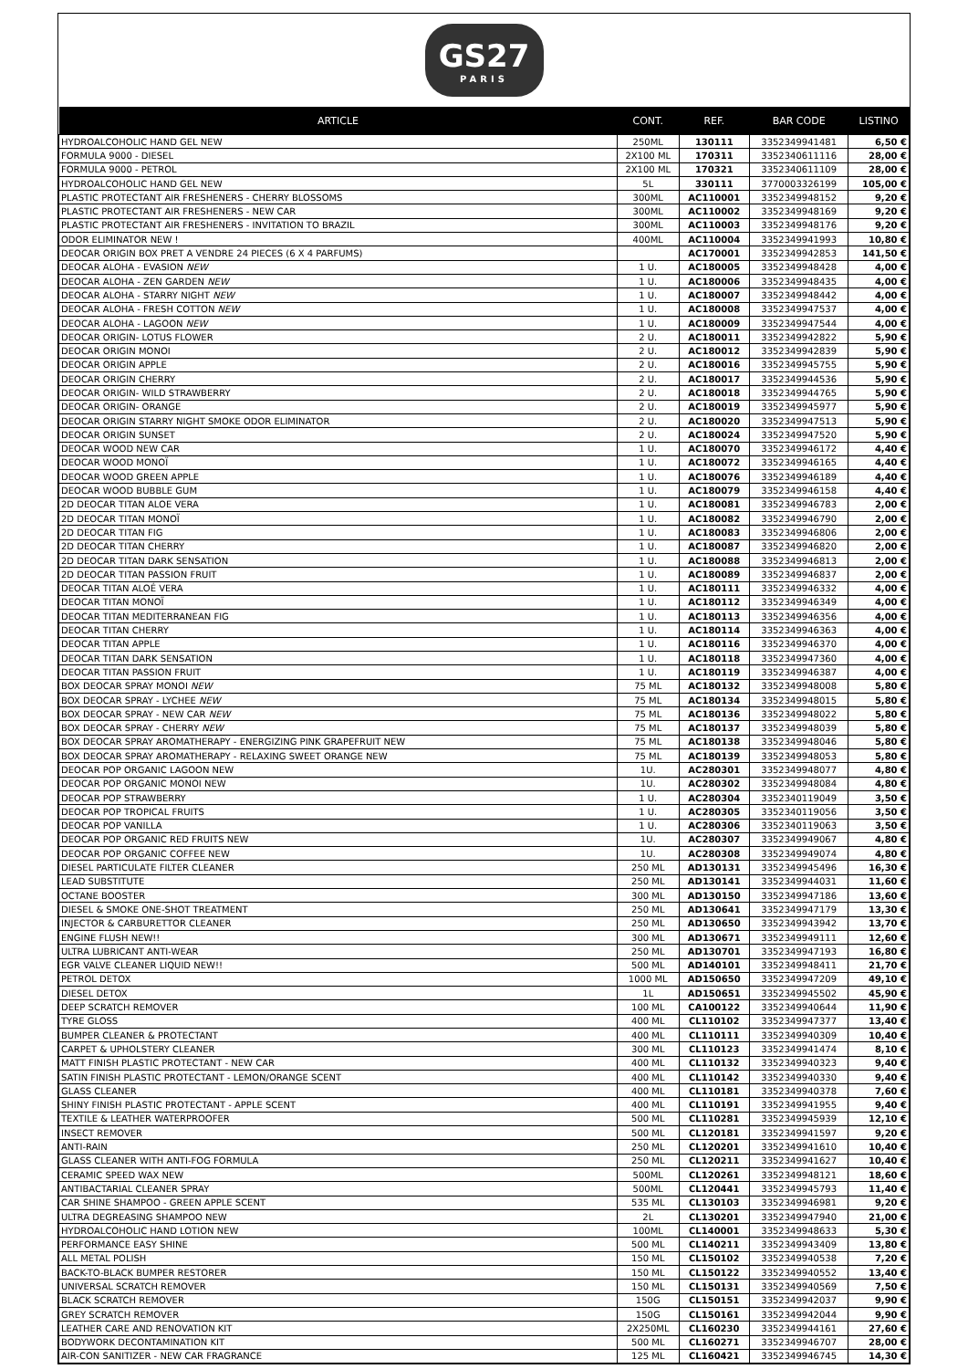GS27
PARIS
| ARTICLE | CONT. | REF. | BAR CODE | LISTINO |
| --- | --- | --- | --- | --- |
| HYDROALCOHOLIC HAND GEL NEW | 250ML | 130111 | 3352349941481 | 6,50 € |
| FORMULA 9000 - DIESEL | 2X100 ML | 170311 | 3352340611116 | 28,00 € |
| FORMULA 9000 - PETROL | 2X100 ML | 170321 | 3352340611109 | 28,00 € |
| HYDROALCOHOLIC HAND GEL NEW | 5L | 330111 | 3770003326199 | 105,00 € |
| PLASTIC PROTECTANT AIR FRESHENERS - CHERRY BLOSSOMS | 300ML | AC110001 | 3352349948152 | 9,20 € |
| PLASTIC PROTECTANT AIR FRESHENERS - NEW CAR | 300ML | AC110002 | 3352349948169 | 9,20 € |
| PLASTIC PROTECTANT AIR FRESHENERS - INVITATION TO BRAZIL | 300ML | AC110003 | 3352349948176 | 9,20 € |
| ODOR ELIMINATOR NEW ! | 400ML | AC110004 | 3352349941993 | 10,80 € |
| DEOCAR ORIGIN BOX PRET A VENDRE 24 PIECES (6 X 4 PARFUMS) | | AC170001 | 3352349942853 | 141,50 € |
| DEOCAR ALOHA - EVASION NEW | 1 U. | AC180005 | 3352349948428 | 4,00 € |
| DEOCAR ALOHA - ZEN GARDEN NEW | 1 U. | AC180006 | 3352349948435 | 4,00 € |
| DEOCAR ALOHA - STARRY NIGHT NEW | 1 U. | AC180007 | 3352349948442 | 4,00 € |
| DEOCAR ALOHA - FRESH COTTON NEW | 1 U. | AC180008 | 3352349947537 | 4,00 € |
| DEOCAR ALOHA - LAGOON NEW | 1 U. | AC180009 | 3352349947544 | 4,00 € |
| DEOCAR ORIGIN- LOTUS FLOWER | 2 U. | AC180011 | 3352349942822 | 5,90 € |
| DEOCAR ORIGIN MONOI | 2 U. | AC180012 | 3352349942839 | 5,90 € |
| DEOCAR ORIGIN APPLE | 2 U. | AC180016 | 3352349945755 | 5,90 € |
| DEOCAR ORIGIN CHERRY | 2 U. | AC180017 | 3352349944536 | 5,90 € |
| DEOCAR ORIGIN- WILD STRAWBERRY | 2 U. | AC180018 | 3352349944765 | 5,90 € |
| DEOCAR ORIGIN- ORANGE | 2 U. | AC180019 | 3352349945977 | 5,90 € |
| DEOCAR ORIGIN STARRY NIGHT SMOKE ODOR ELIMINATOR | 2 U. | AC180020 | 3352349947513 | 5,90 € |
| DEOCAR ORIGIN SUNSET | 2 U. | AC180024 | 3352349947520 | 5,90 € |
| DEOCAR WOOD NEW CAR | 1 U. | AC180070 | 3352349946172 | 4,40 € |
| DEOCAR WOOD MONOÏ | 1 U. | AC180072 | 3352349946165 | 4,40 € |
| DEOCAR WOOD GREEN APPLE | 1 U. | AC180076 | 3352349946189 | 4,40 € |
| DEOCAR WOOD BUBBLE GUM | 1 U. | AC180079 | 3352349946158 | 4,40 € |
| 2D DEOCAR TITAN ALOE VERA | 1 U. | AC180081 | 3352349946783 | 2,00 € |
| 2D DEOCAR TITAN MONOÏ | 1 U. | AC180082 | 3352349946790 | 2,00 € |
| 2D DEOCAR TITAN FIG | 1 U. | AC180083 | 3352349946806 | 2,00 € |
| 2D DEOCAR TITAN CHERRY | 1 U. | AC180087 | 3352349946820 | 2,00 € |
| 2D DEOCAR TITAN DARK SENSATION | 1 U. | AC180088 | 3352349946813 | 2,00 € |
| 2D DEOCAR TITAN PASSION FRUIT | 1 U. | AC180089 | 3352349946837 | 2,00 € |
| DEOCAR TITAN ALOÉ VERA | 1 U. | AC180111 | 3352349946332 | 4,00 € |
| DEOCAR TITAN MONOÏ | 1 U. | AC180112 | 3352349946349 | 4,00 € |
| DEOCAR TITAN MEDITERRANEAN FIG | 1 U. | AC180113 | 3352349946356 | 4,00 € |
| DEOCAR TITAN CHERRY | 1 U. | AC180114 | 3352349946363 | 4,00 € |
| DEOCAR TITAN APPLE | 1 U. | AC180116 | 3352349946370 | 4,00 € |
| DEOCAR TITAN DARK SENSATION | 1 U. | AC180118 | 3352349947360 | 4,00 € |
| DEOCAR TITAN PASSION FRUIT | 1 U. | AC180119 | 3352349946387 | 4,00 € |
| BOX DEOCAR SPRAY MONOI NEW | 75 ML | AC180132 | 3352349948008 | 5,80 € |
| BOX DEOCAR SPRAY - LYCHEE NEW | 75 ML | AC180134 | 3352349948015 | 5,80 € |
| BOX DEOCAR SPRAY - NEW CAR NEW | 75 ML | AC180136 | 3352349948022 | 5,80 € |
| BOX DEOCAR SPRAY - CHERRY NEW | 75 ML | AC180137 | 3352349948039 | 5,80 € |
| BOX DEOCAR SPRAY AROMATHERAPY - ENERGIZING PINK GRAPEFRUIT NEW | 75 ML | AC180138 | 3352349948046 | 5,80 € |
| BOX DEOCAR SPRAY AROMATHERAPY - RELAXING SWEET ORANGE NEW | 75 ML | AC180139 | 3352349948053 | 5,80 € |
| DEOCAR POP ORGANIC LAGOON NEW | 1U. | AC280301 | 3352349948077 | 4,80 € |
| DEOCAR POP ORGANIC MONOI NEW | 1U. | AC280302 | 3352349948084 | 4,80 € |
| DEOCAR POP STRAWBERRY | 1 U. | AC280304 | 3352340119049 | 3,50 € |
| DEOCAR POP TROPICAL FRUITS | 1 U. | AC280305 | 3352340119056 | 3,50 € |
| DEOCAR POP VANILLA | 1 U. | AC280306 | 3352340119063 | 3,50 € |
| DEOCAR POP ORGANIC RED FRUITS NEW | 1U. | AC280307 | 3352349949067 | 4,80 € |
| DEOCAR POP ORGANIC COFFEE NEW | 1U. | AC280308 | 3352349949074 | 4,80 € |
| DIESEL PARTICULATE FILTER CLEANER | 250 ML | AD130131 | 3352349945496 | 16,30 € |
| LEAD SUBSTITUTE | 250 ML | AD130141 | 3352349944031 | 11,60 € |
| OCTANE BOOSTER | 300 ML | AD130150 | 3352349947186 | 13,60 € |
| DIESEL & SMOKE ONE-SHOT TREATMENT | 250 ML | AD130641 | 3352349947179 | 13,30 € |
| INJECTOR & CARBURETTOR CLEANER | 250 ML | AD130650 | 3352349943942 | 13,70 € |
| ENGINE FLUSH NEW!! | 300 ML | AD130671 | 3352349949111 | 12,60 € |
| ULTRA LUBRICANT ANTI-WEAR | 250 ML | AD130701 | 3352349947193 | 16,80 € |
| EGR VALVE CLEANER LIQUID NEW!! | 500 ML | AD140101 | 3352349948411 | 21,70 € |
| PETROL DETOX | 1000 ML | AD150650 | 3352349947209 | 49,10 € |
| DIESEL DETOX | 1L | AD150651 | 3352349945502 | 45,90 € |
| DEEP SCRATCH REMOVER | 100 ML | CA100122 | 3352349940644 | 11,90 € |
| TYRE GLOSS | 400 ML | CL110102 | 3352349947377 | 13,40 € |
| BUMPER CLEANER & PROTECTANT | 400 ML | CL110111 | 3352349940309 | 10,40 € |
| CARPET & UPHOLSTERY CLEANER | 300 ML | CL110123 | 3352349941474 | 8,10 € |
| MATT FINISH PLASTIC PROTECTANT - NEW CAR | 400 ML | CL110132 | 3352349940323 | 9,40 € |
| SATIN FINISH PLASTIC PROTECTANT - LEMON/ORANGE SCENT | 400 ML | CL110142 | 3352349940330 | 9,40 € |
| GLASS CLEANER | 400 ML | CL110181 | 3352349940378 | 7,60 € |
| SHINY FINISH PLASTIC PROTECTANT - APPLE SCENT | 400 ML | CL110191 | 3352349941955 | 9,40 € |
| TEXTILE & LEATHER WATERPROOFER | 500 ML | CL110281 | 3352349945939 | 12,10 € |
| INSECT REMOVER | 500 ML | CL120181 | 3352349941597 | 9,20 € |
| ANTI-RAIN | 250 ML | CL120201 | 3352349941610 | 10,40 € |
| GLASS CLEANER WITH ANTI-FOG FORMULA | 250 ML | CL120211 | 3352349941627 | 10,40 € |
| CERAMIC SPEED WAX NEW | 500ML | CL120261 | 3352349948121 | 18,60 € |
| ANTIBACTARIAL CLEANER SPRAY | 500ML | CL120441 | 3352349945793 | 11,40 € |
| CAR SHINE SHAMPOO - GREEN APPLE SCENT | 535 ML | CL130103 | 3352349946981 | 9,20 € |
| ULTRA DEGREASING SHAMPOO NEW | 2L | CL130201 | 3352349947940 | 21,00 € |
| HYDROALCOHOLIC HAND LOTION NEW | 100ML | CL140001 | 3352349948633 | 5,30 € |
| PERFORMANCE EASY SHINE | 500 ML | CL140211 | 3352349943409 | 13,80 € |
| ALL METAL POLISH | 150 ML | CL150102 | 3352349940538 | 7,20 € |
| BACK-TO-BLACK BUMPER RESTORER | 150 ML | CL150122 | 3352349940552 | 13,40 € |
| UNIVERSAL SCRATCH REMOVER | 150 ML | CL150131 | 3352349940569 | 7,50 € |
| BLACK SCRATCH REMOVER | 150G | CL150151 | 3352349942037 | 9,90 € |
| GREY SCRATCH REMOVER | 150G | CL150161 | 3352349942044 | 9,90 € |
| LEATHER CARE AND RENOVATION KIT | 2X250ML | CL160230 | 3352349944161 | 27,60 € |
| BODYWORK DECONTAMINATION KIT | 500 ML | CL160271 | 3352349946707 | 28,00 € |
| AIR-CON SANITIZER - NEW CAR FRAGRANCE | 125 ML | CL160421 | 3352349946745 | 14,30 € |